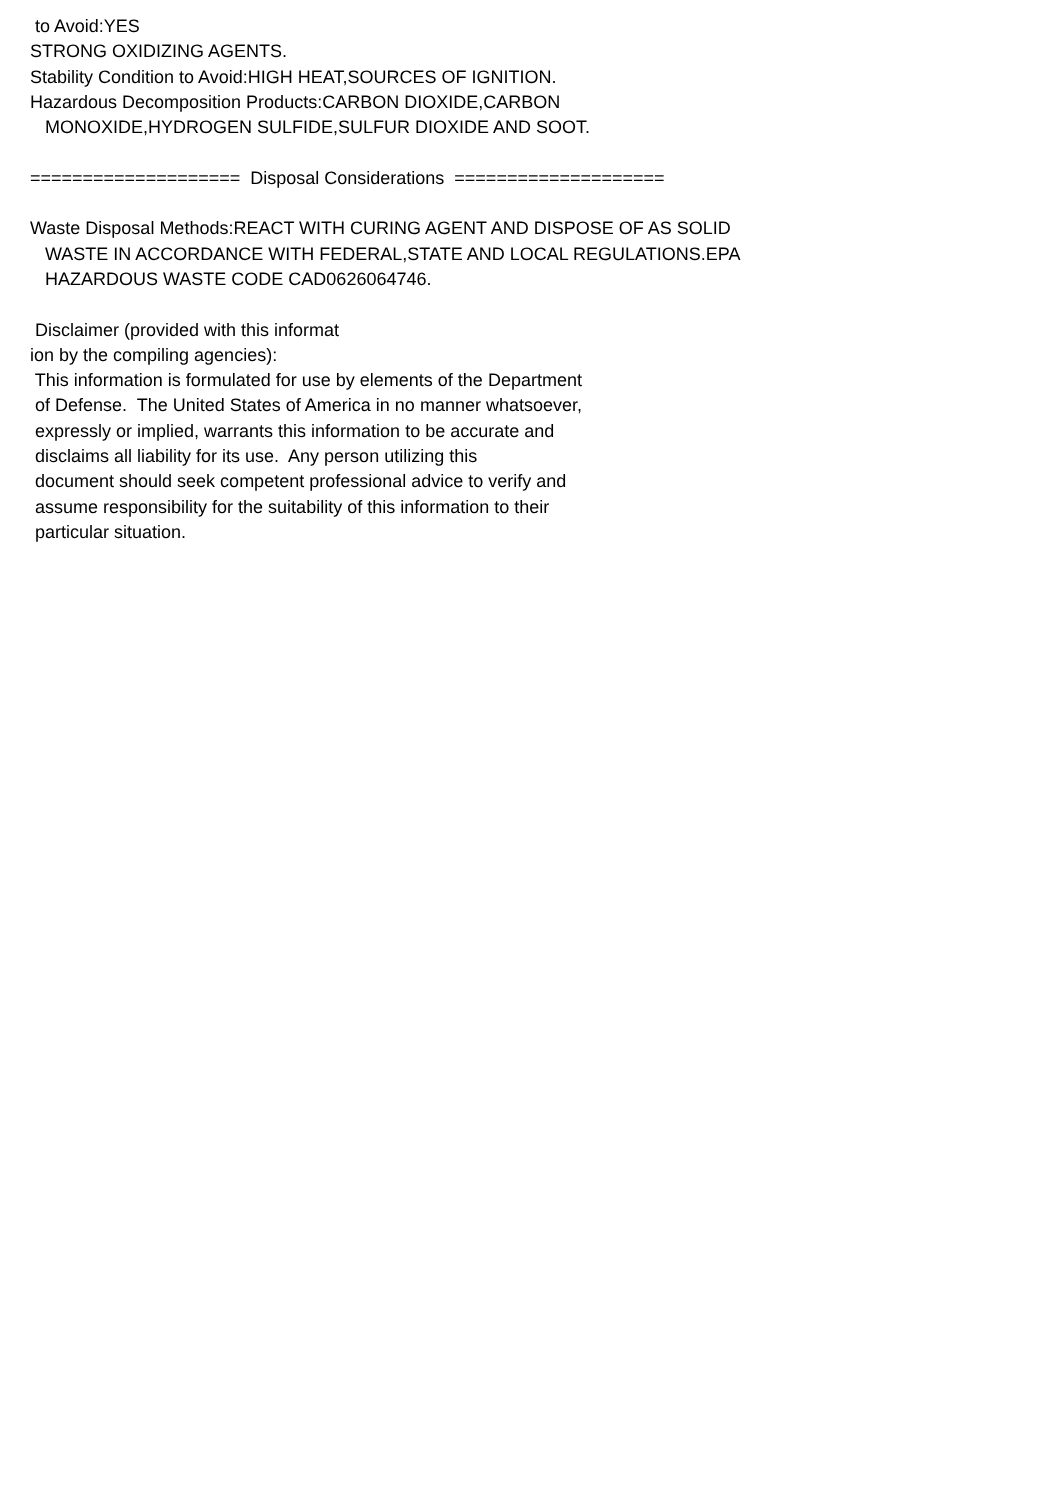to Avoid:YES STRONG OXIDIZING AGENTS. Stability Condition to Avoid:HIGH HEAT,SOURCES OF IGNITION. Hazardous Decomposition Products:CARBON DIOXIDE,CARBON MONOXIDE,HYDROGEN SULFIDE,SULFUR DIOXIDE AND SOOT. ==================== Disposal Considerations ==================== Waste Disposal Methods:REACT WITH CURING AGENT AND DISPOSE OF AS SOLID WASTE IN ACCORDANCE WITH FEDERAL,STATE AND LOCAL REGULATIONS.EPA HAZARDOUS WASTE CODE CAD0626064746. Disclaimer (provided with this informat ion by the compiling agencies): This information is formulated for use by elements of the Department of Defense. The United States of America in no manner whatsoever, expressly or implied, warrants this information to be accurate and disclaims all liability for its use. Any person utilizing this document should seek competent professional advice to verify and assume responsibility for the suitability of this information to their particular situation.